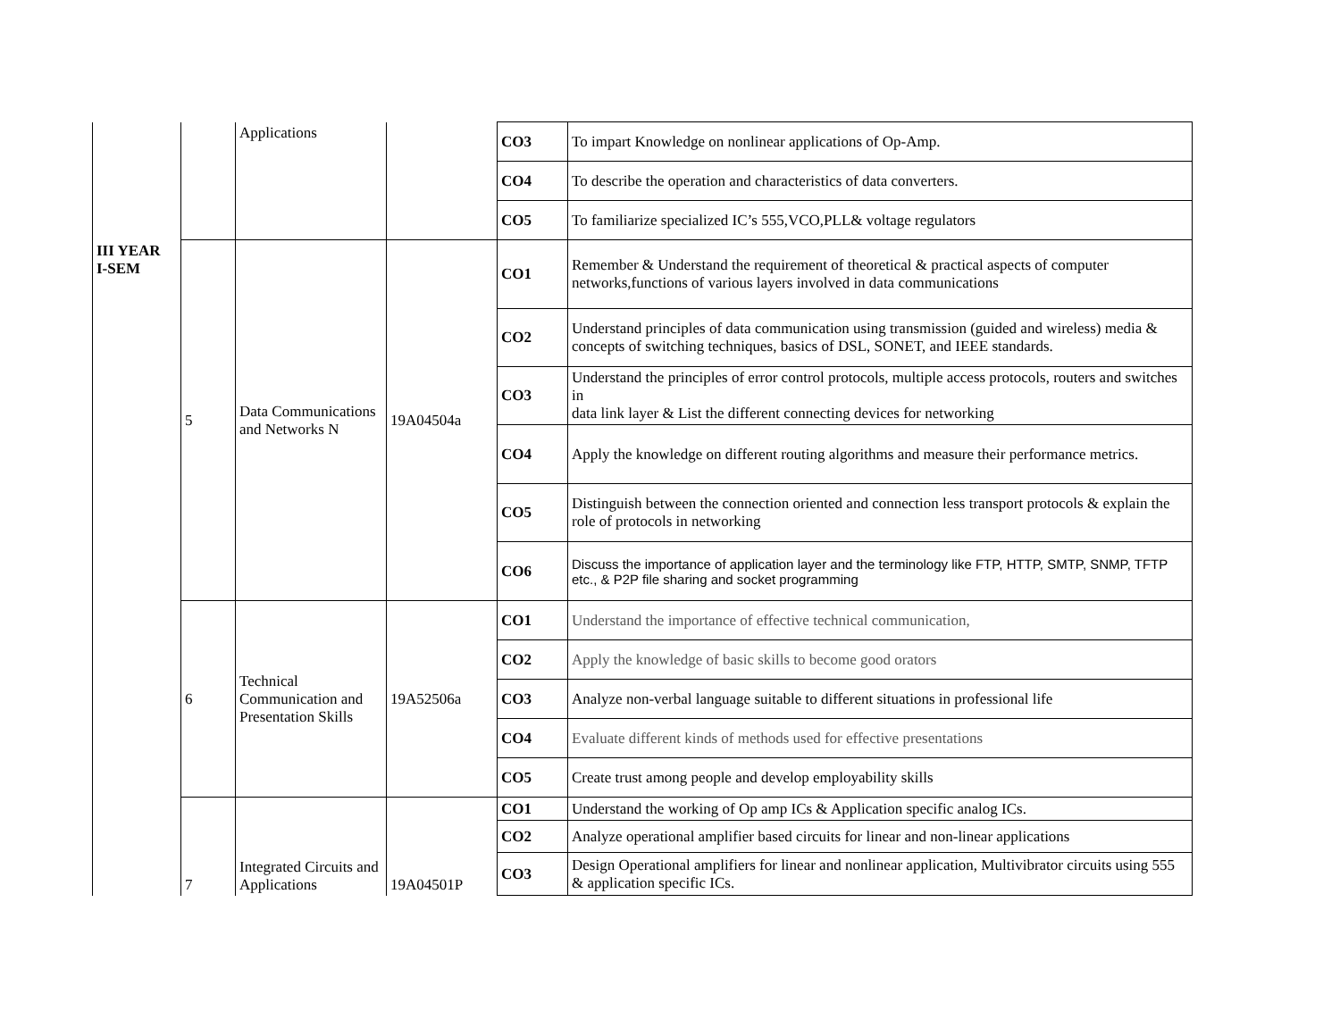| | | Applications | | CO3 | To impart Knowledge on nonlinear applications of Op-Amp. |
| | | | | CO4 | To describe the operation and characteristics of data converters. |
| | | | | CO5 | To familiarize specialized IC’s 555,VCO,PLL& voltage regulators |
| III YEAR I-SEM | 5 | Data Communications and Networks N | 19A04504a | CO1 | Remember & Understand the requirement of theoretical & practical aspects of computer networks,functions of various layers involved in data communications |
| | | | | CO2 | Understand principles of data communication using transmission (guided and wireless) media & concepts of switching techniques, basics of DSL, SONET, and IEEE standards. |
| | | | | CO3 | Understand the principles of error control protocols, multiple access protocols, routers and switches in data link layer & List the different connecting devices for networking |
| | | | | CO4 | Apply the knowledge on different routing algorithms and measure their performance metrics. |
| | | | | CO5 | Distinguish between the connection oriented and connection less transport protocols & explain the role of protocols in networking |
| | | | | CO6 | Discuss the importance of application layer and the terminology like FTP, HTTP, SMTP, SNMP, TFTP etc., & P2P file sharing and socket programming |
| | 6 | Technical Communication and Presentation Skills | 19A52506a | CO1 | Understand the importance of effective technical communication, |
| | | | | CO2 | Apply the knowledge of basic skills to become good orators |
| | | | | CO3 | Analyze non-verbal language suitable to different situations in professional life |
| | | | | CO4 | Evaluate different kinds of methods used for effective presentations |
| | | | | CO5 | Create trust among people and develop employability skills |
| | 7 | Integrated Circuits and Applications | 19A04501P | CO1 | Understand the working of Op amp ICs & Application specific analog ICs. |
| | | | | CO2 | Analyze operational amplifier based circuits for linear and non-linear applications |
| | | | | CO3 | Design Operational amplifiers for linear and nonlinear application, Multivibrator circuits using 555 & application specific ICs. |